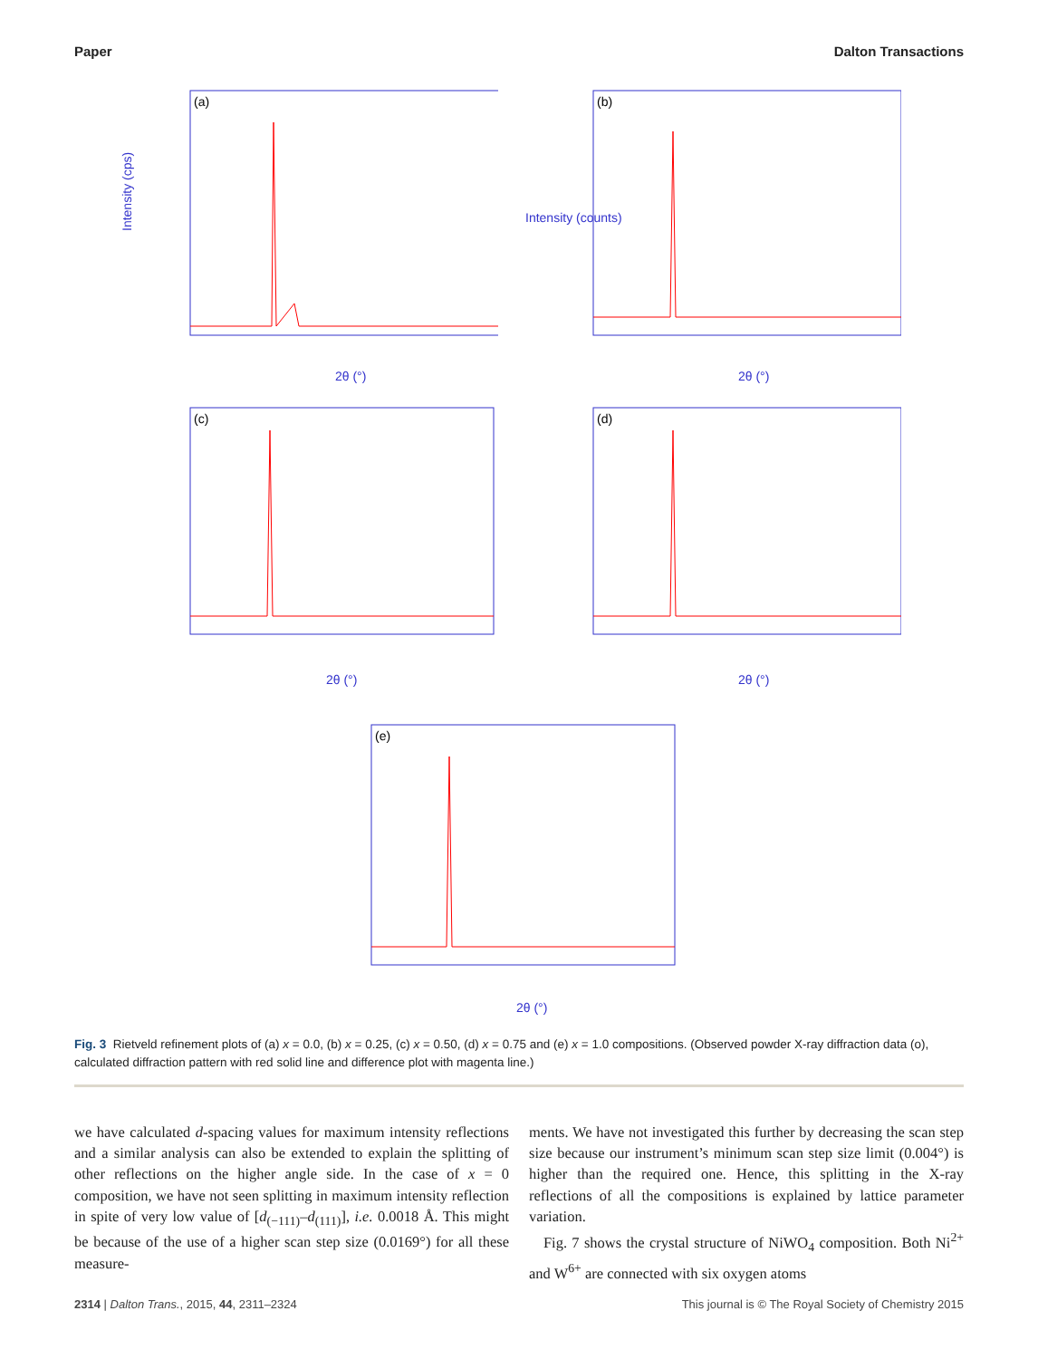Paper Dalton Transactions
Intensity (cps)
(a)
2θ (°)
Intensity (counts)
(b)
2θ (°)
(c)
2θ (°)
(d)
2θ (°)
(e)
2θ (°)
Fig. 3 Rietveld refinement plots of (a) x = 0.0, (b) x = 0.25, (c) x = 0.50, (d) x = 0.75 and (e) x = 1.0 compositions. (Observed powder X-ray diffraction data (o), calculated diffraction pattern with red solid line and difference plot with magenta line.)
we have calculated d-spacing values for maximum intensity reflections and a similar analysis can also be extended to explain the splitting of other reflections on the higher angle side. In the case of x = 0 composition, we have not seen splitting in maximum intensity reflection in spite of very low value of [d<sub>(−111)</sub>–d<sub>(111)</sub>], i.e. 0.0018 Å. This might be because of the use of a higher scan step size (0.0169°) for all these measure-
ments. We have not investigated this further by decreasing the scan step size because our instrument’s minimum scan step size limit (0.004°) is higher than the required one. Hence, this splitting in the X-ray reflections of all the compositions is explained by lattice parameter variation.
Fig. 7 shows the crystal structure of NiWO<sub>4</sub> composition. Both Ni<sup>2+</sup> and W<sup>6+</sup> are connected with six oxygen atoms
2314 | Dalton Trans., 2015, 44, 2311–2324 This journal is © The Royal Society of Chemistry 2015